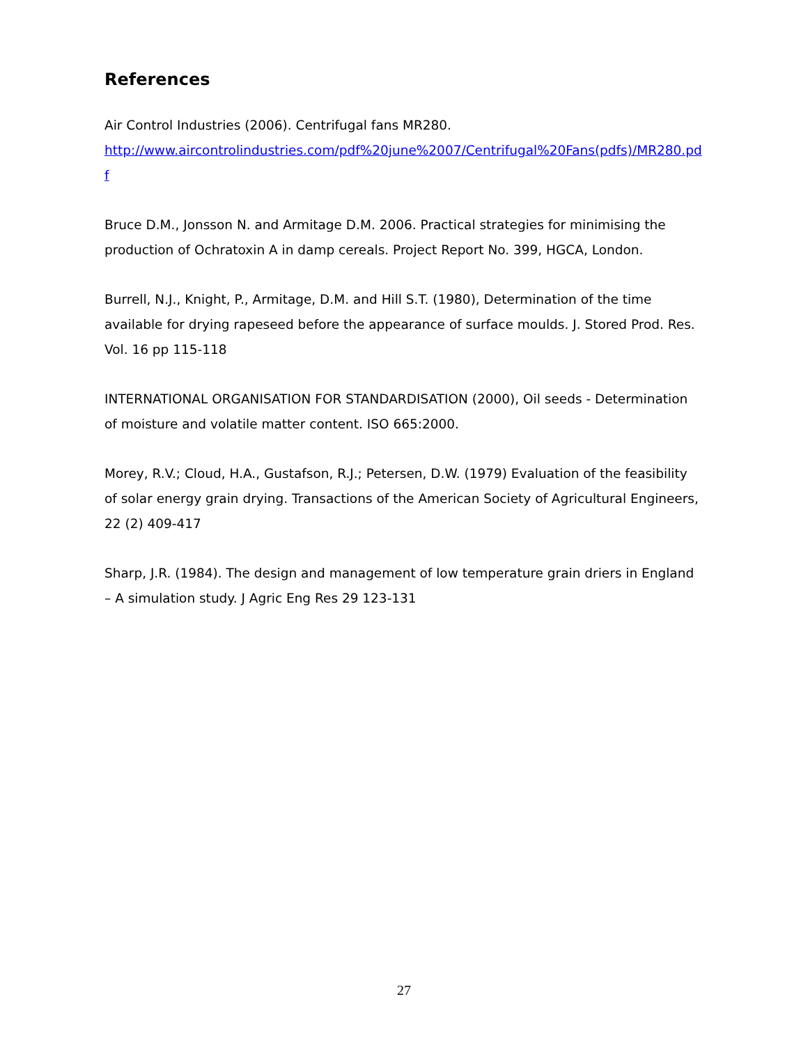References
Air Control Industries (2006). Centrifugal fans MR280.
http://www.aircontrolindustries.com/pdf%20june%2007/Centrifugal%20Fans(pdfs)/MR280.pdf
Bruce D.M., Jonsson N. and Armitage D.M. 2006. Practical strategies for minimising the production of Ochratoxin A in damp cereals. Project Report No. 399, HGCA, London.
Burrell, N.J., Knight, P., Armitage, D.M. and Hill S.T. (1980), Determination of the time available for drying rapeseed before the appearance of surface moulds. J. Stored Prod. Res. Vol. 16 pp 115-118
INTERNATIONAL ORGANISATION FOR STANDARDISATION (2000), Oil seeds - Determination of moisture and volatile matter content. ISO 665:2000.
Morey, R.V.; Cloud, H.A., Gustafson, R.J.; Petersen, D.W. (1979) Evaluation of the feasibility of solar energy grain drying. Transactions of the American Society of Agricultural Engineers, 22 (2) 409-417
Sharp, J.R. (1984). The design and management of low temperature grain driers in England – A simulation study. J Agric Eng Res 29 123-131
27